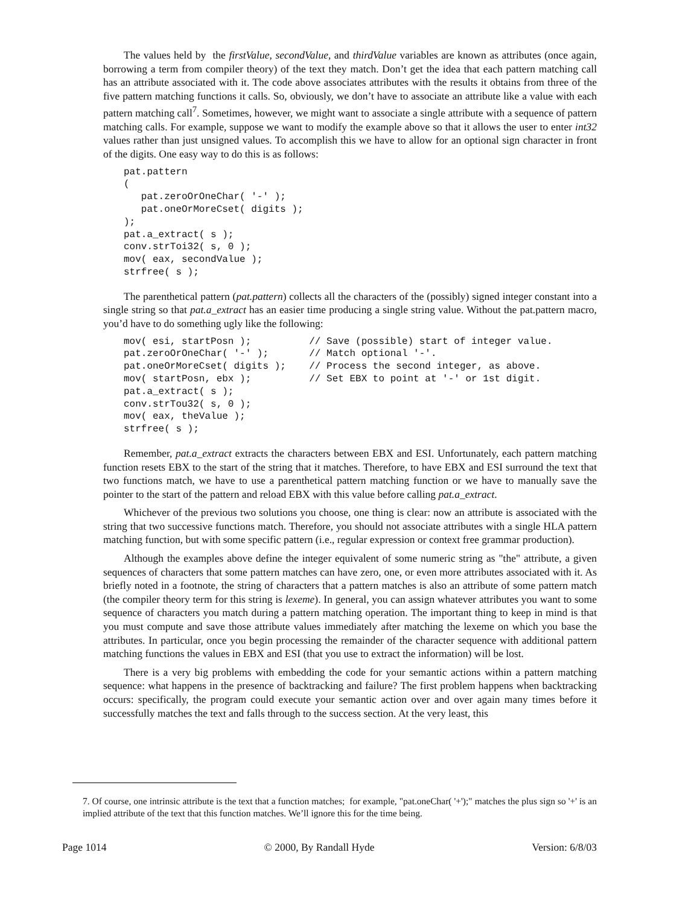The values held by the firstValue, secondValue, and thirdValue variables are known as attributes (once again, borrowing a term from compiler theory) of the text they match. Don’t get the idea that each pattern matching call has an attribute associated with it. The code above associates attributes with the results it obtains from three of the five pattern matching functions it calls. So, obviously, we don’t have to associate an attribute like a value with each pattern matching call<sup>7</sup>. Sometimes, however, we might want to associate a single attribute with a sequence of pattern matching calls. For example, suppose we want to modify the example above so that it allows the user to enter int32 values rather than just unsigned values. To accomplish this we have to allow for an optional sign character in front of the digits. One easy way to do this is as follows:
pat.pattern
(
   pat.zeroOrOneChar( '-' );
   pat.oneOrMoreCset( digits );
);
pat.a_extract( s );
conv.strToi32( s, 0 );
mov( eax, secondValue );
strfree( s );
The parenthetical pattern (pat.pattern) collects all the characters of the (possibly) signed integer constant into a single string so that pat.a_extract has an easier time producing a single string value. Without the pat.pattern macro, you’d have to do something ugly like the following:
mov( esi, startPosn );          // Save (possible) start of integer value.
pat.zeroOrOneChar( '-' );       // Match optional '-'.
pat.oneOrMoreCset( digits );    // Process the second integer, as above.
mov( startPosn, ebx );          // Set EBX to point at '-' or 1st digit.
pat.a_extract( s );
conv.strTou32( s, 0 );
mov( eax, theValue );
strfree( s );
Remember, pat.a_extract extracts the characters between EBX and ESI. Unfortunately, each pattern matching function resets EBX to the start of the string that it matches. Therefore, to have EBX and ESI surround the text that two functions match, we have to use a parenthetical pattern matching function or we have to manually save the pointer to the start of the pattern and reload EBX with this value before calling pat.a_extract.
Whichever of the previous two solutions you choose, one thing is clear: now an attribute is associated with the string that two successive functions match. Therefore, you should not associate attributes with a single HLA pattern matching function, but with some specific pattern (i.e., regular expression or context free grammar production).
Although the examples above define the integer equivalent of some numeric string as "the" attribute, a given sequences of characters that some pattern matches can have zero, one, or even more attributes associated with it. As briefly noted in a footnote, the string of characters that a pattern matches is also an attribute of some pattern match (the compiler theory term for this string is lexeme). In general, you can assign whatever attributes you want to some sequence of characters you match during a pattern matching operation. The important thing to keep in mind is that you must compute and save those attribute values immediately after matching the lexeme on which you base the attributes. In particular, once you begin processing the remainder of the character sequence with additional pattern matching functions the values in EBX and ESI (that you use to extract the information) will be lost.
There is a very big problems with embedding the code for your semantic actions within a pattern matching sequence: what happens in the presence of backtracking and failure? The first problem happens when backtracking occurs: specifically, the program could execute your semantic action over and over again many times before it successfully matches the text and falls through to the success section. At the very least, this
7. Of course, one intrinsic attribute is the text that a function matches; for example, "pat.oneChar( '+');" matches the plus sign so '+' is an implied attribute of the text that this function matches. We’ll ignore this for the time being.
Page 1014 © 2000, By Randall Hyde Version: 6/8/03